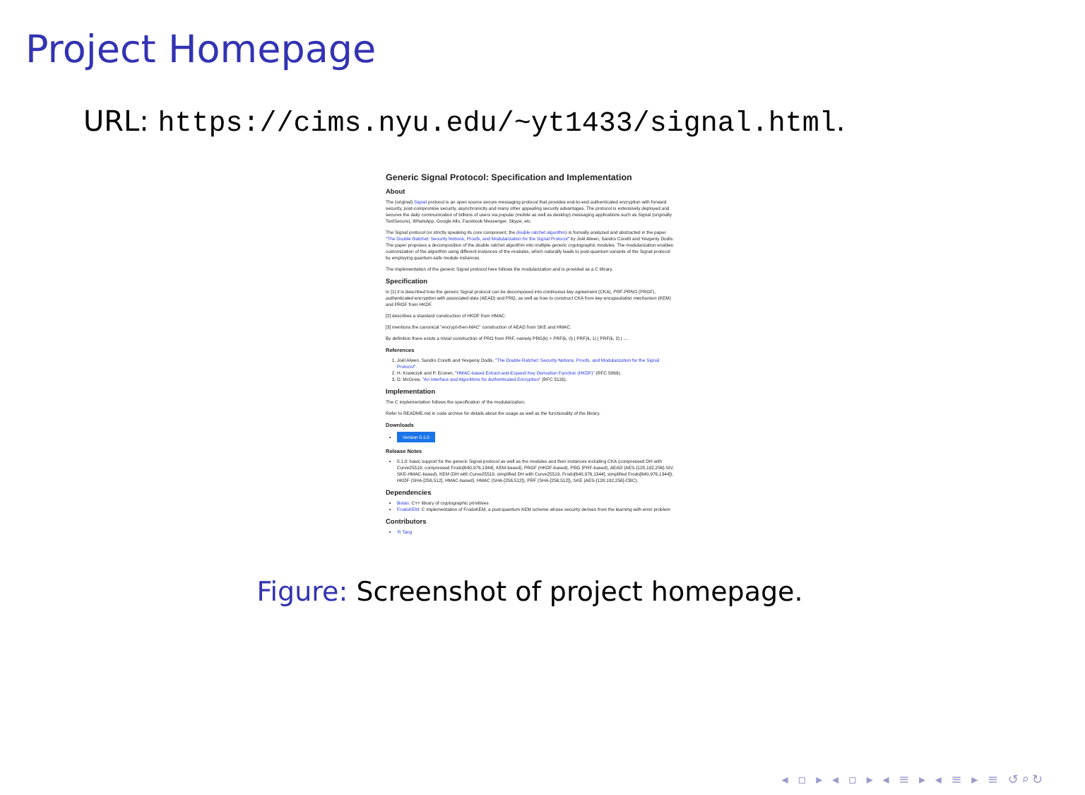Project Homepage
URL: https://cims.nyu.edu/~yt1433/signal.html.
Generic Signal Protocol: Specification and Implementation
About
The (original) Signal protocol is an open source secure messaging protocol that provides end-to-end authenticated encryption with forward security, post-compromise security, asynchronicity and many other appealing security advantages. The protocol is extensively deployed and secures the daily communication of billions of users via popular (mobile as well as desktop) messaging applications such as Signal (originally TextSecure), WhatsApp, Google Allo, Facebook Messenger, Skype, etc.
The Signal protocol (or strictly speaking its core component, the double ratchet algorithm) is formally analyzed and abstracted in the paper "The Double Ratchet: Security Notions, Proofs, and Modularization for the Signal Protocol" by Joël Alwen, Sandro Coretti and Yevgeniy Dodis. The paper proposes a decomposition of the double ratchet algorithm into multiple generic cryptographic modules. The modularization enables customization of the algorithm using different instances of the modules, which naturally leads to post-quantum variants of the Signal protocol by employing quantum-safe module instances.
The implementation of the generic Signal protocol here follows the modularization and is provided as a C library.
Specification
In [1] it is described how the generic Signal protocol can be decomposed into continuous key agreement (CKA), PRF-PRNG (PRGF), authenticated encryption with associated data (AEAD) and PRG, as well as how to construct CKA from key encapsulation mechanism (KEM) and PRGF from HKDF.
[2] describes a standard construction of HKDF from HMAC.
[3] mentions the canonical "encrypt-then-MAC" construction of AEAD from SKE and HMAC.
By definition there exists a trivial construction of PRG from PRF, namely PRG(k) = PRF(k, 0) | PRF(k, 1) | PRF(k, 2) | ....
References
1. Joël Alwen, Sandro Coretti and Yevgeniy Dodis, "The Double Ratchet: Security Notions, Proofs, and Modularization for the Signal Protocol".
2. H. Krawczyk and P. Eronen, "HMAC-based Extract-and-Expand Key Derivation Function (HKDF)" (RFC 5869).
3. D. McGrew, "An Interface and Algorithms for Authenticated Encryption" (RFC 5116).
Implementation
The C implementation follows the specification of the modularization.
Refer to README.md in code archive for details about the usage as well as the functionality of the library.
Downloads
Version 0.1.0
Release Notes
0.1.0: basic support for the generic Signal protocol as well as the modules and their instances including CKA (compressed DH with Curve25519, compressed Frodo[640,976,1344], KEM-based), PRGF (HKDF-based), PRG (PRF-based), AEAD (AES-[128,192,256]-SIV, SKE-HMAC-based), KEM (DH with Curve25519, simplified DH with Curve25519, Frodo[640,976,1344], simplified Frodo[640,976,1344]), HKDF (SHA-[256,512], HMAC-based), HMAC (SHA-[256,512]), PRF (SHA-[256,512]), SKE (AES-[128,192,256]-CBC).
Dependencies
Botan: C++ library of cryptographic primitives
FrodoKEM: C implementation of FrodoKEM, a post-quantum KEM scheme whose security derives from the learning with error problem
Contributors
Yi Tang
Figure: Screenshot of project homepage.
◂ ▫ ▸ ◂ ▫ ▸ ◂ ≡ ▸ ◂ ≡ ▸ ≡ ↺⌕↻